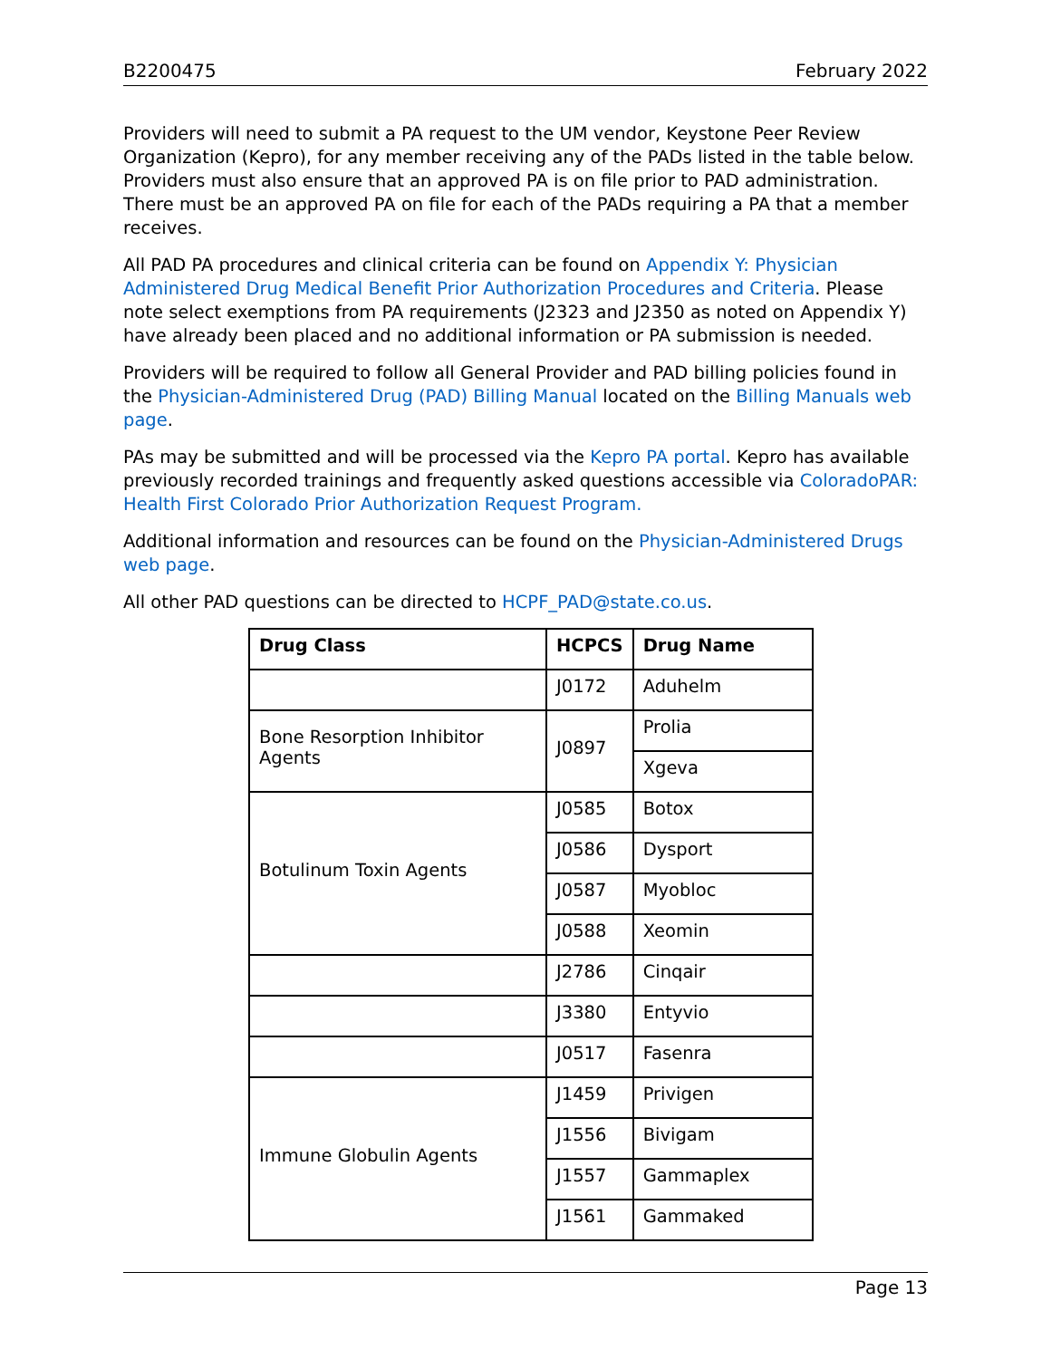B2200475 February 2022
Providers will need to submit a PA request to the UM vendor, Keystone Peer Review Organization (Kepro), for any member receiving any of the PADs listed in the table below. Providers must also ensure that an approved PA is on file prior to PAD administration. There must be an approved PA on file for each of the PADs requiring a PA that a member receives.
All PAD PA procedures and clinical criteria can be found on Appendix Y: Physician Administered Drug Medical Benefit Prior Authorization Procedures and Criteria. Please note select exemptions from PA requirements (J2323 and J2350 as noted on Appendix Y) have already been placed and no additional information or PA submission is needed.
Providers will be required to follow all General Provider and PAD billing policies found in the Physician-Administered Drug (PAD) Billing Manual located on the Billing Manuals web page.
PAs may be submitted and will be processed via the Kepro PA portal. Kepro has available previously recorded trainings and frequently asked questions accessible via ColoradoPAR: Health First Colorado Prior Authorization Request Program.
Additional information and resources can be found on the Physician-Administered Drugs web page.
All other PAD questions can be directed to HCPF_PAD@state.co.us.
| Drug Class | HCPCS | Drug Name |
| --- | --- | --- |
| | J0172 | Aduhelm |
| Bone Resorption Inhibitor Agents | J0897 | Prolia |
| | | Xgeva |
| Botulinum Toxin Agents | J0585 | Botox |
| | J0586 | Dysport |
| | J0587 | Myobloc |
| | J0588 | Xeomin |
| | J2786 | Cinqair |
| | J3380 | Entyvio |
| | J0517 | Fasenra |
| Immune Globulin Agents | J1459 | Privigen |
| | J1556 | Bivigam |
| | J1557 | Gammaplex |
| | J1561 | Gammaked |
Page 13